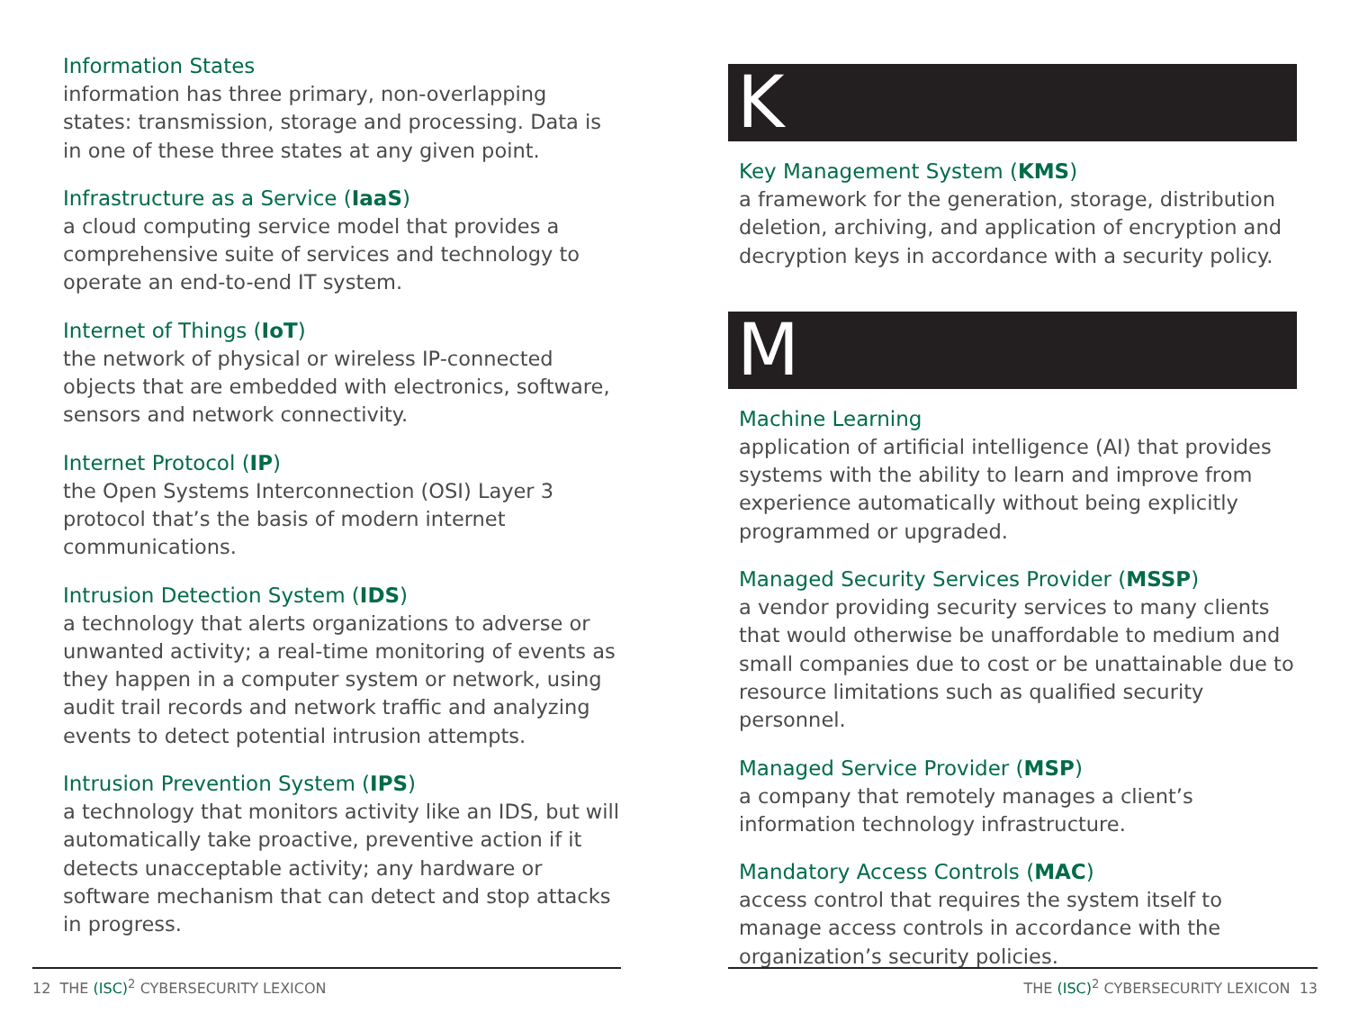Information States
information has three primary, non-overlapping states: transmission, storage and processing. Data is in one of these three states at any given point.
Infrastructure as a Service (IaaS)
a cloud computing service model that provides a comprehensive suite of services and technology to operate an end-to-end IT system.
Internet of Things (IoT)
the network of physical or wireless IP-connected objects that are embedded with electronics, software, sensors and network connectivity.
Internet Protocol (IP)
the Open Systems Interconnection (OSI) Layer 3 protocol that’s the basis of modern internet communications.
Intrusion Detection System (IDS)
a technology that alerts organizations to adverse or unwanted activity; a real-time monitoring of events as they happen in a computer system or network, using audit trail records and network traffic and analyzing events to detect potential intrusion attempts.
Intrusion Prevention System (IPS)
a technology that monitors activity like an IDS, but will automatically take proactive, preventive action if it detects unacceptable activity; any hardware or software mechanism that can detect and stop attacks in progress.
K
Key Management System (KMS)
a framework for the generation, storage, distribution deletion, archiving, and application of encryption and decryption keys in accordance with a security policy.
M
Machine Learning
application of artificial intelligence (AI) that provides systems with the ability to learn and improve from experience automatically without being explicitly programmed or upgraded.
Managed Security Services Provider (MSSP)
a vendor providing security services to many clients that would otherwise be unaffordable to medium and small companies due to cost or be unattainable due to resource limitations such as qualified security personnel.
Managed Service Provider (MSP)
a company that remotely manages a client’s information technology infrastructure.
Mandatory Access Controls (MAC)
access control that requires the system itself to manage access controls in accordance with the organization’s security policies.
12 THE (ISC)<sup>2</sup> CYBERSECURITY LEXICON THE (ISC)<sup>2</sup> CYBERSECURITY LEXICON 13